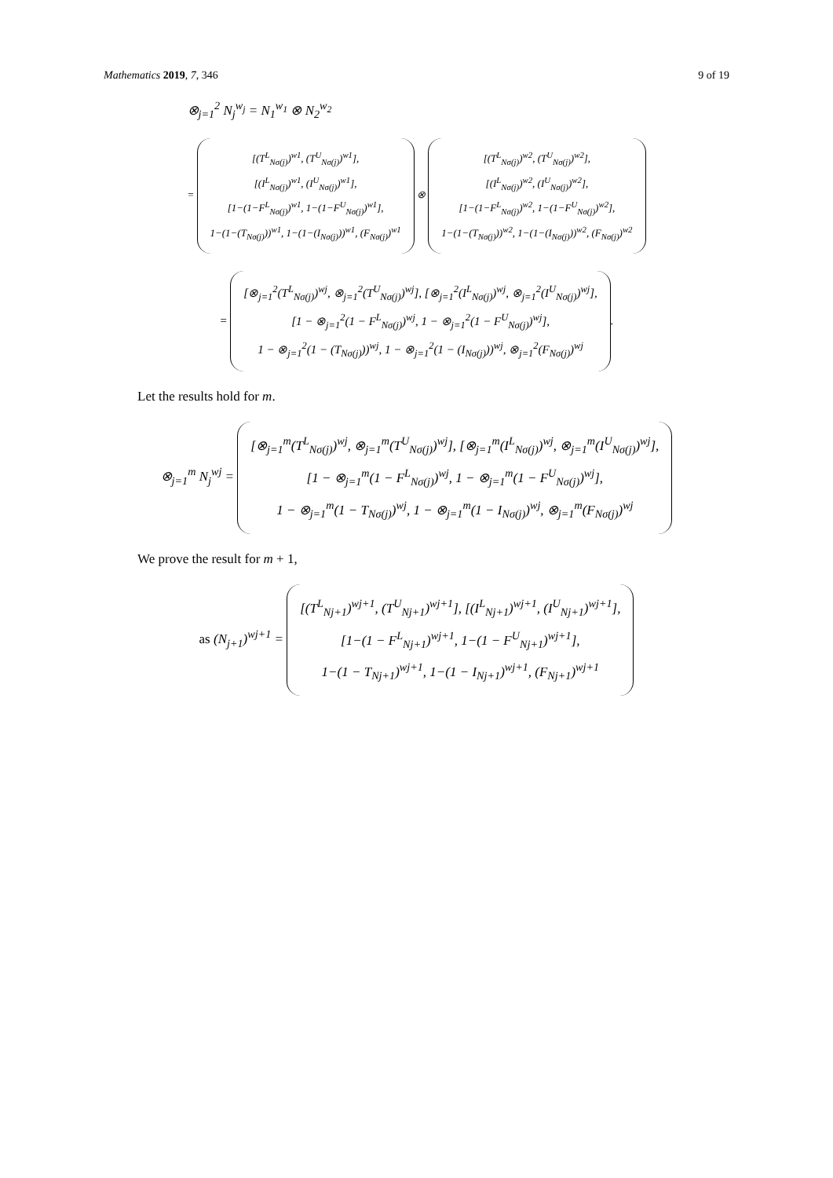Mathematics 2019, 7, 346 9 of 19
⊗<sub>j=1</sub><sup>2</sup> N<sub>j</sub><sup>w<sub>j</sub></sup> = N<sub>1</sub><sup>w<sub>1</sub></sup> ⊗ N<sub>2</sub><sup>w<sub>2</sub></sup>
= [(T<sup>L</sup><sub>Nσ(j)</sub>)<sup>w1</sup>, (T<sup>U</sup><sub>Nσ(j)</sub>)<sup>w1</sup>],
[(I<sup>L</sup><sub>Nσ(j)</sub>)<sup>w1</sup>, (I<sup>U</sup><sub>Nσ(j)</sub>)<sup>w1</sup>],
[1−(1−F<sup>L</sup><sub>Nσ(j)</sub>)<sup>w1</sup>, 1−(1−F<sup>U</sup><sub>Nσ(j)</sub>)<sup>w1</sup>],
1−(1−(T<sub>Nσ(j)</sub>))<sup>w1</sup>, 1−(1−(I<sub>Nσ(j)</sub>))<sup>w1</sup>, (F<sub>Nσ(j)</sub>)<sup>w1</sup> ⊗ [(T<sup>L</sup><sub>Nσ(j)</sub>)<sup>w2</sup>, (T<sup>U</sup><sub>Nσ(j)</sub>)<sup>w2</sup>],
[(I<sup>L</sup><sub>Nσ(j)</sub>)<sup>w2</sup>, (I<sup>U</sup><sub>Nσ(j)</sub>)<sup>w2</sup>],
[1−(1−F<sup>L</sup><sub>Nσ(j)</sub>)<sup>w2</sup>, 1−(1−F<sup>U</sup><sub>Nσ(j)</sub>)<sup>w2</sup>],
1−(1−(T<sub>Nσ(j)</sub>))<sup>w2</sup>, 1−(1−(I<sub>Nσ(j)</sub>))<sup>w2</sup>, (F<sub>Nσ(j)</sub>)<sup>w2</sup>
= [⊗<sub>j=1</sub><sup>2</sup>(T<sup>L</sup><sub>Nσ(j)</sub>)<sup>wj</sup>, ⊗<sub>j=1</sub><sup>2</sup>(T<sup>U</sup><sub>Nσ(j)</sub>)<sup>wj</sup>], [⊗<sub>j=1</sub><sup>2</sup>(I<sup>L</sup><sub>Nσ(j)</sub>)<sup>wj</sup>, ⊗<sub>j=1</sub><sup>2</sup>(I<sup>U</sup><sub>Nσ(j)</sub>)<sup>wj</sup>],
[1 − ⊗<sub>j=1</sub><sup>2</sup>(1 − F<sup>L</sup><sub>Nσ(j)</sub>)<sup>wj</sup>, 1 − ⊗<sub>j=1</sub><sup>2</sup>(1 − F<sup>U</sup><sub>Nσ(j)</sub>)<sup>wj</sup>],
1 − ⊗<sub>j=1</sub><sup>2</sup>(1 − (T<sub>Nσ(j)</sub>))<sup>wj</sup>, 1 − ⊗<sub>j=1</sub><sup>2</sup>(1 − (I<sub>Nσ(j)</sub>))<sup>wj</sup>, ⊗<sub>j=1</sub><sup>2</sup>(F<sub>Nσ(j)</sub>)<sup>wj</sup>.
Let the results hold for m.
⊗<sub>j=1</sub><sup>m</sup> N<sub>j</sub><sup>wj</sup> = [⊗<sub>j=1</sub><sup>m</sup>(T<sup>L</sup><sub>Nσ(j)</sub>)<sup>wj</sup>, ⊗<sub>j=1</sub><sup>m</sup>(T<sup>U</sup><sub>Nσ(j)</sub>)<sup>wj</sup>], [⊗<sub>j=1</sub><sup>m</sup>(I<sup>L</sup><sub>Nσ(j)</sub>)<sup>wj</sup>, ⊗<sub>j=1</sub><sup>m</sup>(I<sup>U</sup><sub>Nσ(j)</sub>)<sup>wj</sup>],
[1 − ⊗<sub>j=1</sub><sup>m</sup>(1 − F<sup>L</sup><sub>Nσ(j)</sub>)<sup>wj</sup>, 1 − ⊗<sub>j=1</sub><sup>m</sup>(1 − F<sup>U</sup><sub>Nσ(j)</sub>)<sup>wj</sup>],
1 − ⊗<sub>j=1</sub><sup>m</sup>(1 − T<sub>Nσ(j)</sub>)<sup>wj</sup>, 1 − ⊗<sub>j=1</sub><sup>m</sup>(1 − I<sub>Nσ(j)</sub>)<sup>wj</sup>, ⊗<sub>j=1</sub><sup>m</sup>(F<sub>Nσ(j)</sub>)<sup>wj</sup>
We prove the result for m + 1,
as (N<sub>j+1</sub>)<sup>wj+1</sup> = [(T<sup>L</sup><sub>Nj+1</sub>)<sup>wj+1</sup>, (T<sup>U</sup><sub>Nj+1</sub>)<sup>wj+1</sup>], [(I<sup>L</sup><sub>Nj+1</sub>)<sup>wj+1</sup>, (I<sup>U</sup><sub>Nj+1</sub>)<sup>wj+1</sup>],
[1−(1 − F<sup>L</sup><sub>Nj+1</sub>)<sup>wj+1</sup>, 1−(1 − F<sup>U</sup><sub>Nj+1</sub>)<sup>wj+1</sup>],
1−(1 − T<sub>Nj+1</sub>)<sup>wj+1</sup>, 1−(1 − I<sub>Nj+1</sub>)<sup>wj+1</sup>, (F<sub>Nj+1</sub>)<sup>wj+1</sup>